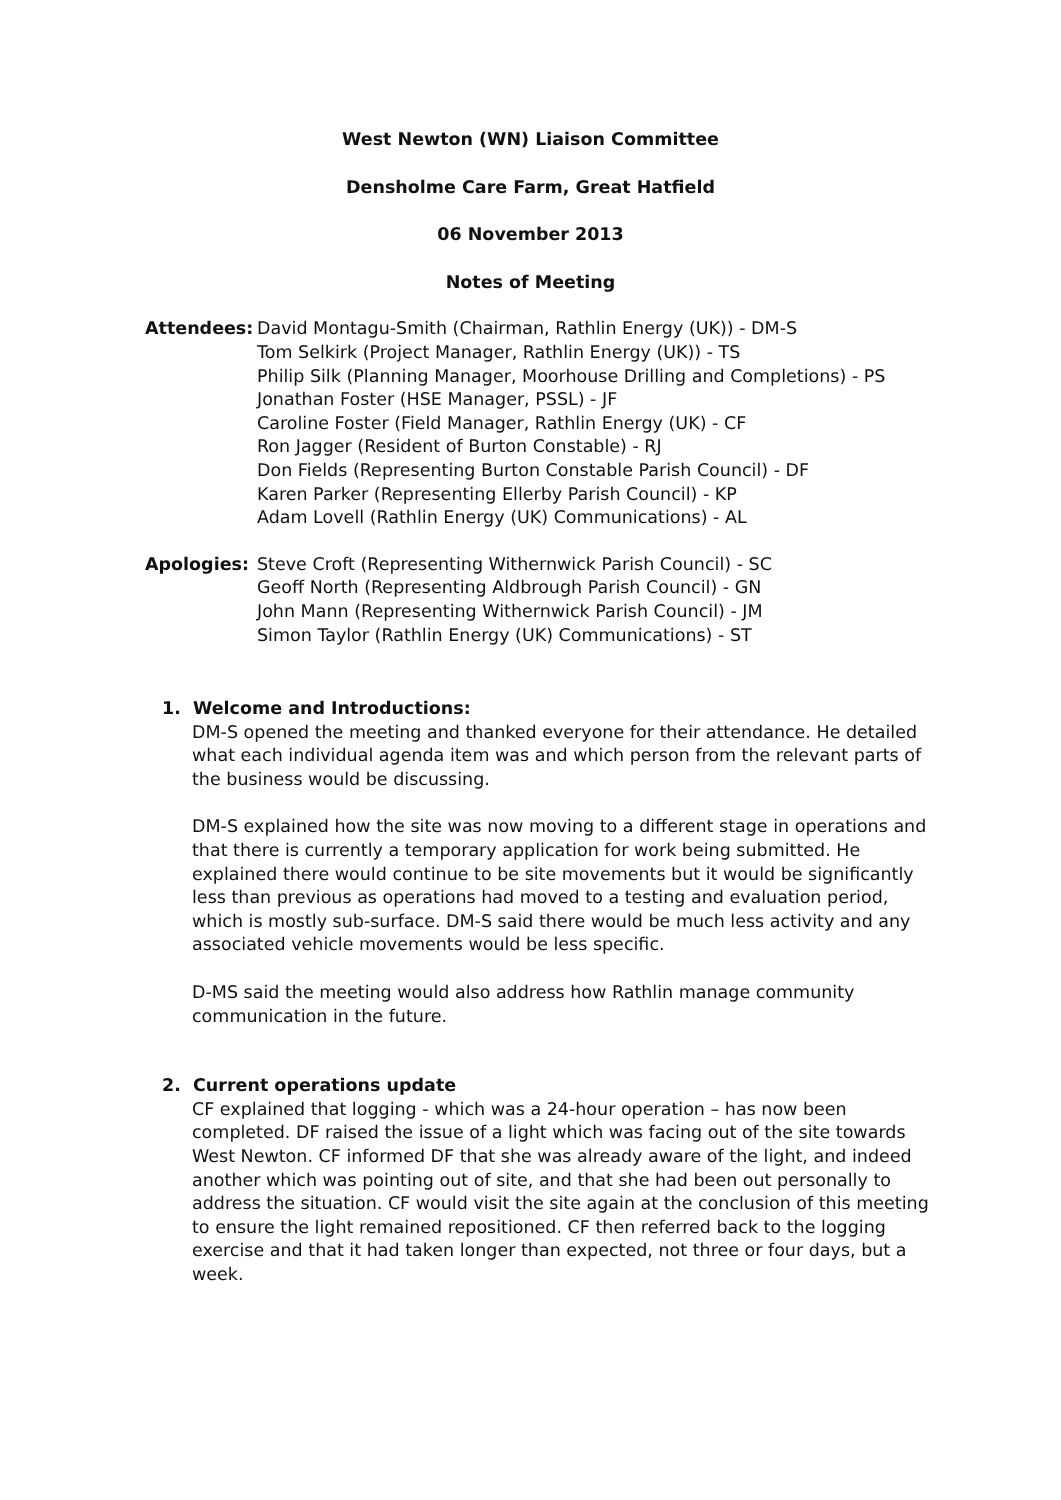West Newton (WN) Liaison Committee
Densholme Care Farm, Great Hatfield
06 November 2013
Notes of Meeting
Attendees: David Montagu-Smith (Chairman, Rathlin Energy (UK)) - DM-S
Tom Selkirk (Project Manager, Rathlin Energy (UK)) - TS
Philip Silk (Planning Manager, Moorhouse Drilling and Completions) - PS
Jonathan Foster (HSE Manager, PSSL) - JF
Caroline Foster (Field Manager, Rathlin Energy (UK) - CF
Ron Jagger (Resident of Burton Constable) - RJ
Don Fields (Representing Burton Constable Parish Council) - DF
Karen Parker (Representing Ellerby Parish Council) - KP
Adam Lovell (Rathlin Energy (UK) Communications) - AL
Apologies: Steve Croft (Representing Withernwick Parish Council) - SC
Geoff North (Representing Aldbrough Parish Council) - GN
John Mann (Representing Withernwick Parish Council) - JM
Simon Taylor (Rathlin Energy (UK) Communications) - ST
1. Welcome and Introductions:
DM-S opened the meeting and thanked everyone for their attendance. He detailed what each individual agenda item was and which person from the relevant parts of the business would be discussing.
DM-S explained how the site was now moving to a different stage in operations and that there is currently a temporary application for work being submitted. He explained there would continue to be site movements but it would be significantly less than previous as operations had moved to a testing and evaluation period, which is mostly sub-surface. DM-S said there would be much less activity and any associated vehicle movements would be less specific.
D-MS said the meeting would also address how Rathlin manage community communication in the future.
2. Current operations update
CF explained that logging - which was a 24-hour operation – has now been completed. DF raised the issue of a light which was facing out of the site towards West Newton. CF informed DF that she was already aware of the light, and indeed another which was pointing out of site, and that she had been out personally to address the situation. CF would visit the site again at the conclusion of this meeting to ensure the light remained repositioned. CF then referred back to the logging exercise and that it had taken longer than expected, not three or four days, but a week.